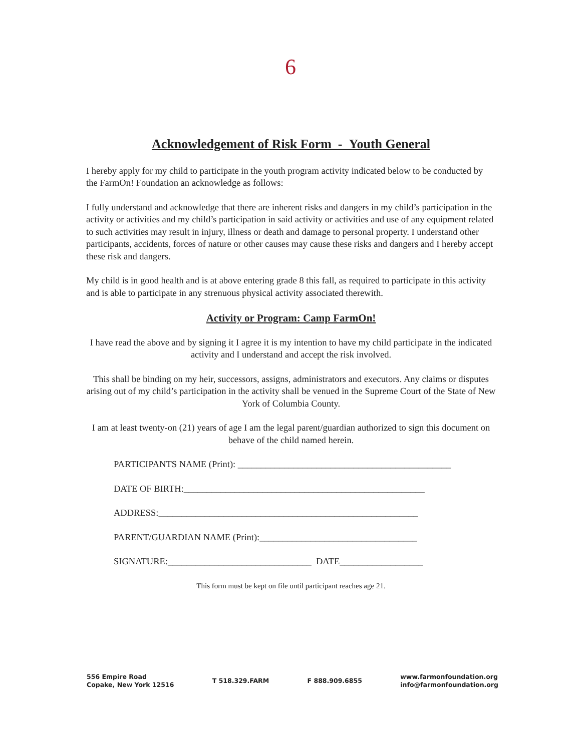6
Acknowledgement of Risk Form - Youth General
I hereby apply for my child to participate in the youth program activity indicated below to be conducted by the FarmOn! Foundation an acknowledge as follows:
I fully understand and acknowledge that there are inherent risks and dangers in my child’s participation in the activity or activities and my child’s participation in said activity or activities and use of any equipment related to such activities may result in injury, illness or death and damage to personal property. I understand other participants, accidents, forces of nature or other causes may cause these risks and dangers and I hereby accept these risk and dangers.
My child is in good health and is at above entering grade 8 this fall, as required to participate in this activity and is able to participate in any strenuous physical activity associated therewith.
Activity or Program: Camp FarmOn!
I have read the above and by signing it I agree it is my intention to have my child participate in the indicated activity and I understand and accept the risk involved.
This shall be binding on my heir, successors, assigns, administrators and executors. Any claims or disputes arising out of my child’s participation in the activity shall be venued in the Supreme Court of the State of New York of Columbia County.
I am at least twenty-on (21) years of age I am the legal parent/guardian authorized to sign this document on behave of the child named herein.
PARTICIPANTS NAME (Print): ______________________________________________
DATE OF BIRTH:____________________________________________________
ADDRESS:________________________________________________________
PARENT/GUARDIAN NAME (Print):__________________________________
SIGNATURE:_______________________________ DATE__________________
This form must be kept on file until participant reaches age 21.
556 Empire Road
Copake, New York 12516
T 518.329.FARM F 888.909.6855
www.farmonfoundation.org
info@farmonfoundation.org